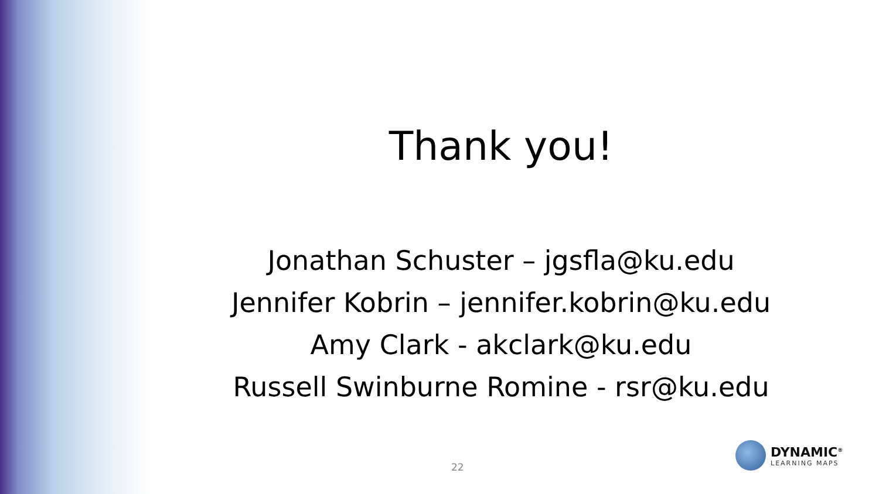Thank you!
Jonathan Schuster – jgsfla@ku.edu
Jennifer Kobrin – jennifer.kobrin@ku.edu
Amy Clark - akclark@ku.edu
Russell Swinburne Romine - rsr@ku.edu
22
DYNAMIC<sup>®</sup>
LEARNING MAPS